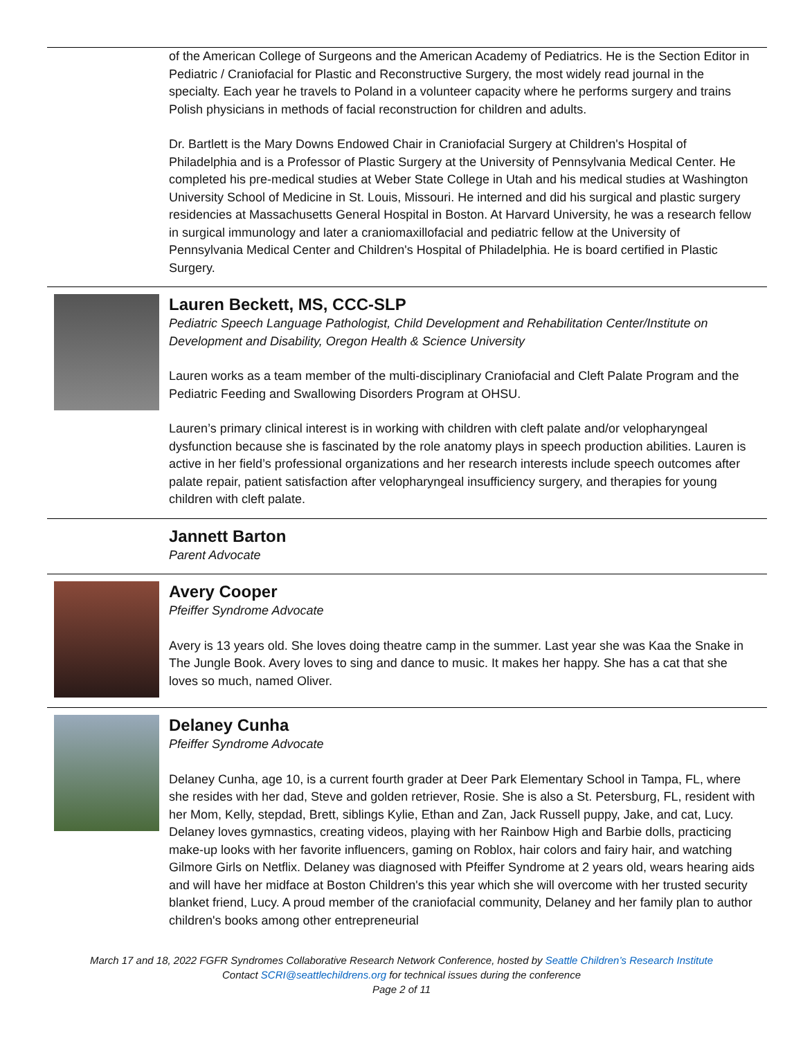of the American College of Surgeons and the American Academy of Pediatrics. He is the Section Editor in Pediatric / Craniofacial for Plastic and Reconstructive Surgery, the most widely read journal in the specialty. Each year he travels to Poland in a volunteer capacity where he performs surgery and trains Polish physicians in methods of facial reconstruction for children and adults.
Dr. Bartlett is the Mary Downs Endowed Chair in Craniofacial Surgery at Children's Hospital of Philadelphia and is a Professor of Plastic Surgery at the University of Pennsylvania Medical Center. He completed his pre-medical studies at Weber State College in Utah and his medical studies at Washington University School of Medicine in St. Louis, Missouri. He interned and did his surgical and plastic surgery residencies at Massachusetts General Hospital in Boston. At Harvard University, he was a research fellow in surgical immunology and later a craniomaxillofacial and pediatric fellow at the University of Pennsylvania Medical Center and Children's Hospital of Philadelphia. He is board certified in Plastic Surgery.
Lauren Beckett, MS, CCC-SLP
Pediatric Speech Language Pathologist, Child Development and Rehabilitation Center/Institute on Development and Disability, Oregon Health & Science University
Lauren works as a team member of the multi-disciplinary Craniofacial and Cleft Palate Program and the Pediatric Feeding and Swallowing Disorders Program at OHSU.
Lauren’s primary clinical interest is in working with children with cleft palate and/or velopharyngeal dysfunction because she is fascinated by the role anatomy plays in speech production abilities. Lauren is active in her field’s professional organizations and her research interests include speech outcomes after palate repair, patient satisfaction after velopharyngeal insufficiency surgery, and therapies for young children with cleft palate.
Jannett Barton
Parent Advocate
Avery Cooper
Pfeiffer Syndrome Advocate
Avery is 13 years old. She loves doing theatre camp in the summer. Last year she was Kaa the Snake in The Jungle Book. Avery loves to sing and dance to music. It makes her happy. She has a cat that she loves so much, named Oliver.
Delaney Cunha
Pfeiffer Syndrome Advocate
Delaney Cunha, age 10, is a current fourth grader at Deer Park Elementary School in Tampa, FL, where she resides with her dad, Steve and golden retriever, Rosie. She is also a St. Petersburg, FL, resident with her Mom, Kelly, stepdad, Brett, siblings Kylie, Ethan and Zan, Jack Russell puppy, Jake, and cat, Lucy. Delaney loves gymnastics, creating videos, playing with her Rainbow High and Barbie dolls, practicing make-up looks with her favorite influencers, gaming on Roblox, hair colors and fairy hair, and watching Gilmore Girls on Netflix. Delaney was diagnosed with Pfeiffer Syndrome at 2 years old, wears hearing aids and will have her midface at Boston Children's this year which she will overcome with her trusted security blanket friend, Lucy. A proud member of the craniofacial community, Delaney and her family plan to author children's books among other entrepreneurial
March 17 and 18, 2022 FGFR Syndromes Collaborative Research Network Conference, hosted by Seattle Children’s Research Institute
Contact SCRI@seattlechildrens.org for technical issues during the conference
Page 2 of 11